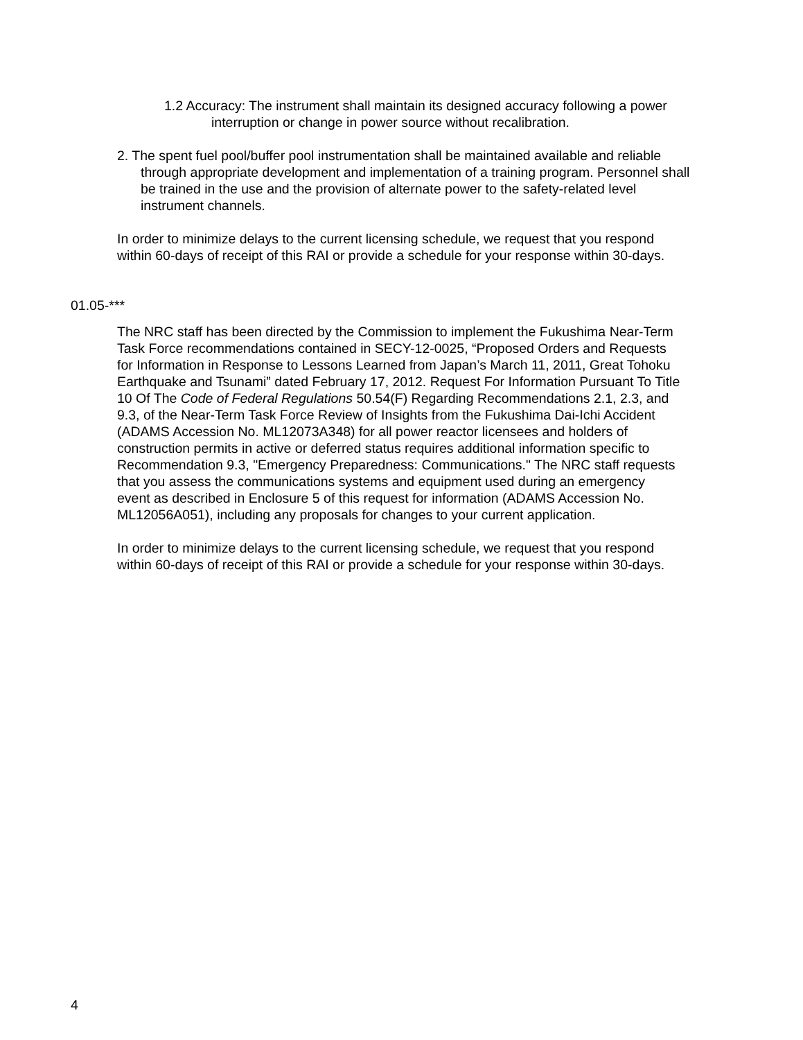1.2 Accuracy: The instrument shall maintain its designed accuracy following a power interruption or change in power source without recalibration.
2. The spent fuel pool/buffer pool instrumentation shall be maintained available and reliable through appropriate development and implementation of a training program. Personnel shall be trained in the use and the provision of alternate power to the safety-related level instrument channels.
In order to minimize delays to the current licensing schedule, we request that you respond within 60-days of receipt of this RAI or provide a schedule for your response within 30-days.
01.05-***
The NRC staff has been directed by the Commission to implement the Fukushima Near-Term Task Force recommendations contained in SECY-12-0025, “Proposed Orders and Requests for Information in Response to Lessons Learned from Japan’s March 11, 2011, Great Tohoku Earthquake and Tsunami” dated February 17, 2012. Request For Information Pursuant To Title 10 Of The Code of Federal Regulations 50.54(F) Regarding Recommendations 2.1, 2.3, and 9.3, of the Near-Term Task Force Review of Insights from the Fukushima Dai-Ichi Accident (ADAMS Accession No. ML12073A348) for all power reactor licensees and holders of construction permits in active or deferred status requires additional information specific to Recommendation 9.3, "Emergency Preparedness: Communications." The NRC staff requests that you assess the communications systems and equipment used during an emergency event as described in Enclosure 5 of this request for information (ADAMS Accession No. ML12056A051), including any proposals for changes to your current application.
In order to minimize delays to the current licensing schedule, we request that you respond within 60-days of receipt of this RAI or provide a schedule for your response within 30-days.
4